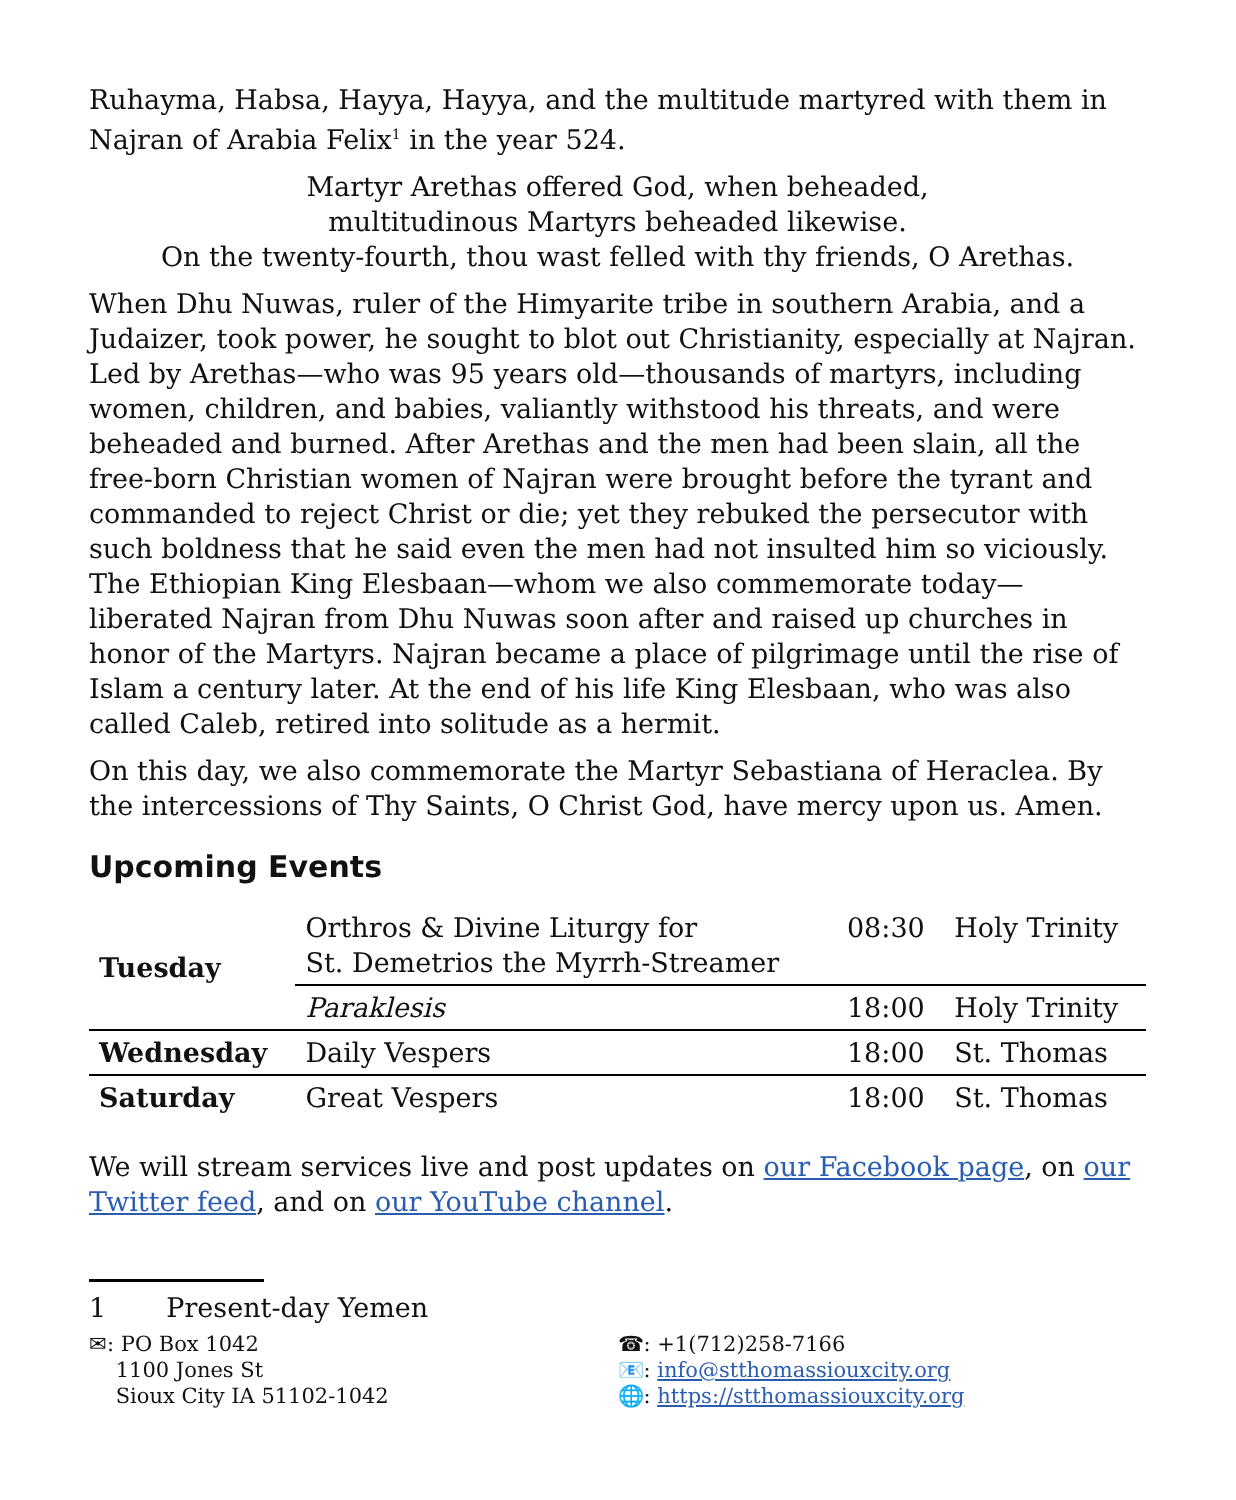Ruhayma, Habsa, Hayya, Hayya, and the multitude martyred with them in Najran of Arabia Felix<sup>1</sup> in the year 524.
Martyr Arethas offered God, when beheaded,
multitudinous Martyrs beheaded likewise.
On the twenty-fourth, thou wast felled with thy friends, O Arethas.
When Dhu Nuwas, ruler of the Himyarite tribe in southern Arabia, and a Judaizer, took power, he sought to blot out Christianity, especially at Najran. Led by Arethas—who was 95 years old—thousands of martyrs, including women, children, and babies, valiantly withstood his threats, and were beheaded and burned. After Arethas and the men had been slain, all the free-born Christian women of Najran were brought before the tyrant and commanded to reject Christ or die; yet they rebuked the persecutor with such boldness that he said even the men had not insulted him so viciously. The Ethiopian King Elesbaan—whom we also commemorate today—liberated Najran from Dhu Nuwas soon after and raised up churches in honor of the Martyrs. Najran became a place of pilgrimage until the rise of Islam a century later. At the end of his life King Elesbaan, who was also called Caleb, retired into solitude as a hermit.
On this day, we also commemorate the Martyr Sebastiana of Heraclea. By the intercessions of Thy Saints, O Christ God, have mercy upon us. Amen.
Upcoming Events
| Tuesday | Orthros & Divine Liturgy for St. Demetrios the Myrrh-Streamer | 08:30 | Holy Trinity |
| | Paraklesis | 18:00 | Holy Trinity |
| Wednesday | Daily Vespers | 18:00 | St. Thomas |
| Saturday | Great Vespers | 18:00 | St. Thomas |
We will stream services live and post updates on our Facebook page, on our Twitter feed, and on our YouTube channel.
1 Present-day Yemen
✉: PO Box 1042
1100 Jones St
Sioux City IA 51102-1042
☎: +1(712)258-7166
📧: info@stthomassiouxcity.org
🌐: https://stthomassiouxcity.org